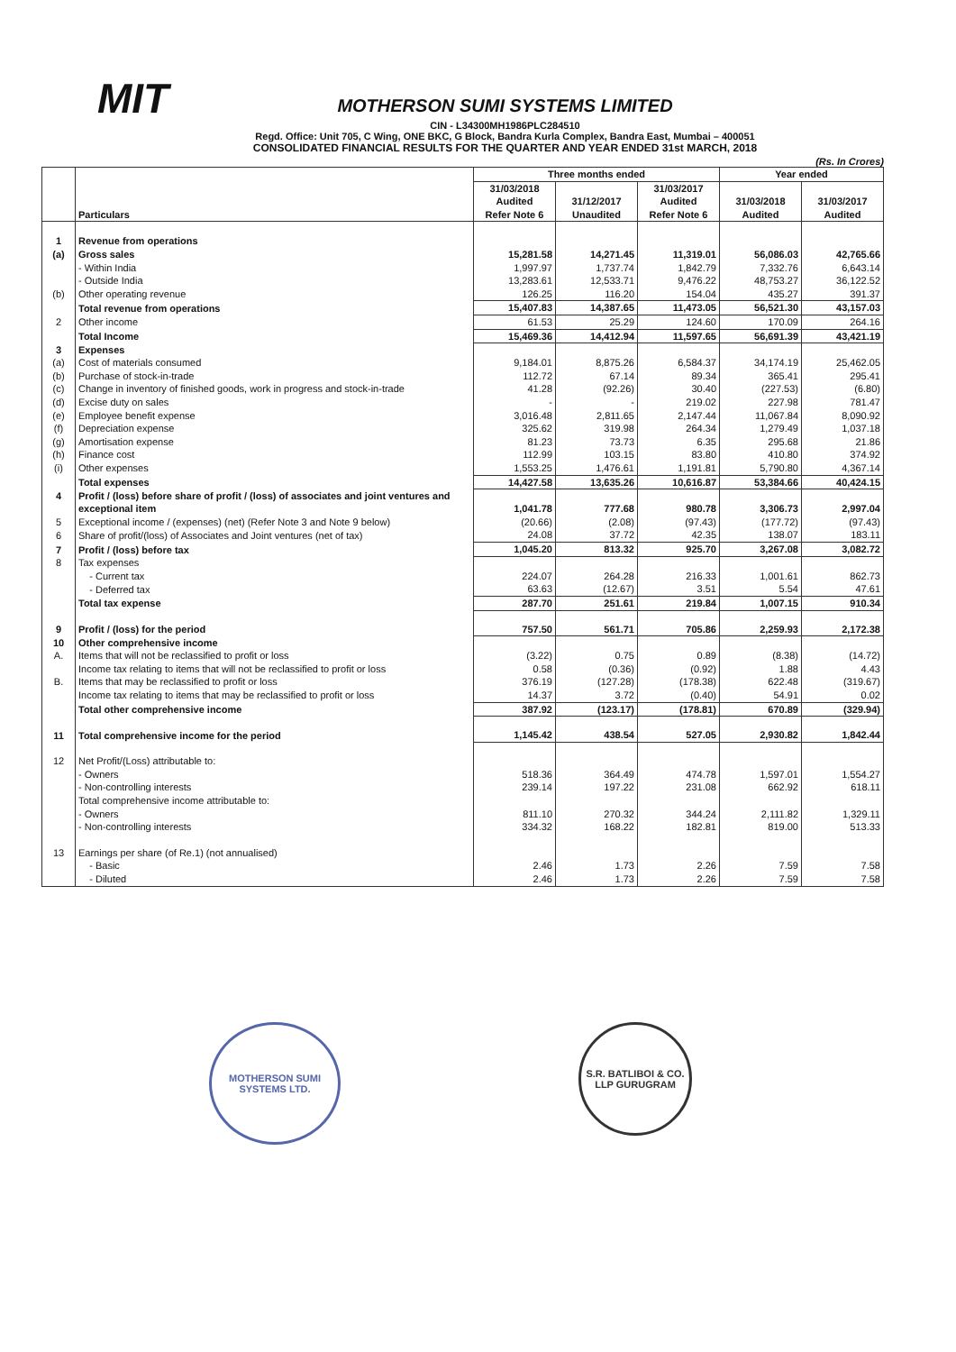MIT
MOTHERSON SUMI SYSTEMS LIMITED
CIN - L34300MH1986PLC284510
Regd. Office: Unit 705, C Wing, ONE BKC, G Block, Bandra Kurla Complex, Bandra East, Mumbai – 400051
CONSOLIDATED FINANCIAL RESULTS FOR THE QUARTER AND YEAR ENDED 31st MARCH, 2018
(Rs. In Crores)
| | Particulars | Three months ended | | | Year ended | |
| --- | --- | --- | --- | --- | --- | --- |
| | | 31/03/2018 Audited Refer Note 6 | 31/12/2017 Unaudited | 31/03/2017 Audited Refer Note 6 | 31/03/2018 Audited | 31/03/2017 Audited |
| 1 | Revenue from operations | | | | | |
| (a) | Gross sales | 15,281.58 | 14,271.45 | 11,319.01 | 56,086.03 | 42,765.66 |
| | - Within India | 1,997.97 | 1,737.74 | 1,842.79 | 7,332.76 | 6,643.14 |
| | - Outside India | 13,283.61 | 12,533.71 | 9,476.22 | 48,753.27 | 36,122.52 |
| (b) | Other operating revenue | 126.25 | 116.20 | 154.04 | 435.27 | 391.37 |
| | Total revenue from operations | 15,407.83 | 14,387.65 | 11,473.05 | 56,521.30 | 43,157.03 |
| 2 | Other income | 61.53 | 25.29 | 124.60 | 170.09 | 264.16 |
| | Total Income | 15,469.36 | 14,412.94 | 11,597.65 | 56,691.39 | 43,421.19 |
| 3 | Expenses | | | | | |
| (a) | Cost of materials consumed | 9,184.01 | 8,875.26 | 6,584.37 | 34,174.19 | 25,462.05 |
| (b) | Purchase of stock-in-trade | 112.72 | 67.14 | 89.34 | 365.41 | 295.41 |
| (c) | Change in inventory of finished goods, work in progress and stock-in-trade | 41.28 | (92.26) | 30.40 | (227.53) | (6.80) |
| (d) | Excise duty on sales | - | - | 219.02 | 227.98 | 781.47 |
| (e) | Employee benefit expense | 3,016.48 | 2,811.65 | 2,147.44 | 11,067.84 | 8,090.92 |
| (f) | Depreciation expense | 325.62 | 319.98 | 264.34 | 1,279.49 | 1,037.18 |
| (g) | Amortisation expense | 81.23 | 73.73 | 6.35 | 295.68 | 21.86 |
| (h) | Finance cost | 112.99 | 103.15 | 83.80 | 410.80 | 374.92 |
| (i) | Other expenses | 1,553.25 | 1,476.61 | 1,191.81 | 5,790.80 | 4,367.14 |
| | Total expenses | 14,427.58 | 13,635.26 | 10,616.87 | 53,384.66 | 40,424.15 |
| 4 | Profit / (loss) before share of profit / (loss) of associates and joint ventures and exceptional item | 1,041.78 | 777.68 | 980.78 | 3,306.73 | 2,997.04 |
| 5 | Exceptional income / (expenses) (net) (Refer Note 3 and Note 9 below) | (20.66) | (2.08) | (97.43) | (177.72) | (97.43) |
| 6 | Share of profit/(loss) of Associates and Joint ventures (net of tax) | 24.08 | 37.72 | 42.35 | 138.07 | 183.11 |
| 7 | Profit / (loss) before tax | 1,045.20 | 813.32 | 925.70 | 3,267.08 | 3,082.72 |
| 8 | Tax expenses | | | | | |
| | - Current tax | 224.07 | 264.28 | 216.33 | 1,001.61 | 862.73 |
| | - Deferred tax | 63.63 | (12.67) | 3.51 | 5.54 | 47.61 |
| | Total tax expense | 287.70 | 251.61 | 219.84 | 1,007.15 | 910.34 |
| 9 | Profit / (loss) for the period | 757.50 | 561.71 | 705.86 | 2,259.93 | 2,172.38 |
| 10 | Other comprehensive income | | | | | |
| A. | Items that will not be reclassified to profit or loss | (3.22) | 0.75 | 0.89 | (8.38) | (14.72) |
| | Income tax relating to items that will not be reclassified to profit or loss | 0.58 | (0.36) | (0.92) | 1.88 | 4.43 |
| B. | Items that may be reclassified to profit or loss | 376.19 | (127.28) | (178.38) | 622.48 | (319.67) |
| | Income tax relating to items that may be reclassified to profit or loss | 14.37 | 3.72 | (0.40) | 54.91 | 0.02 |
| | Total other comprehensive income | 387.92 | (123.17) | (178.81) | 670.89 | (329.94) |
| 11 | Total comprehensive income for the period | 1,145.42 | 438.54 | 527.05 | 2,930.82 | 1,842.44 |
| 12 | Net Profit/(Loss) attributable to: | | | | | |
| | - Owners | 518.36 | 364.49 | 474.78 | 1,597.01 | 1,554.27 |
| | - Non-controlling interests | 239.14 | 197.22 | 231.08 | 662.92 | 618.11 |
| | Total comprehensive income attributable to: | | | | | |
| | - Owners | 811.10 | 270.32 | 344.24 | 2,111.82 | 1,329.11 |
| | - Non-controlling interests | 334.32 | 168.22 | 182.81 | 819.00 | 513.33 |
| 13 | Earnings per share (of Re.1) (not annualised) | | | | | |
| | - Basic | 2.46 | 1.73 | 2.26 | 7.59 | 7.58 |
| | - Diluted | 2.46 | 1.73 | 2.26 | 7.59 | 7.58 |
MOTHERSON SUMI SYSTEMS LTD.
S.R. BATLIBOI & CO. LLP GURUGRAM